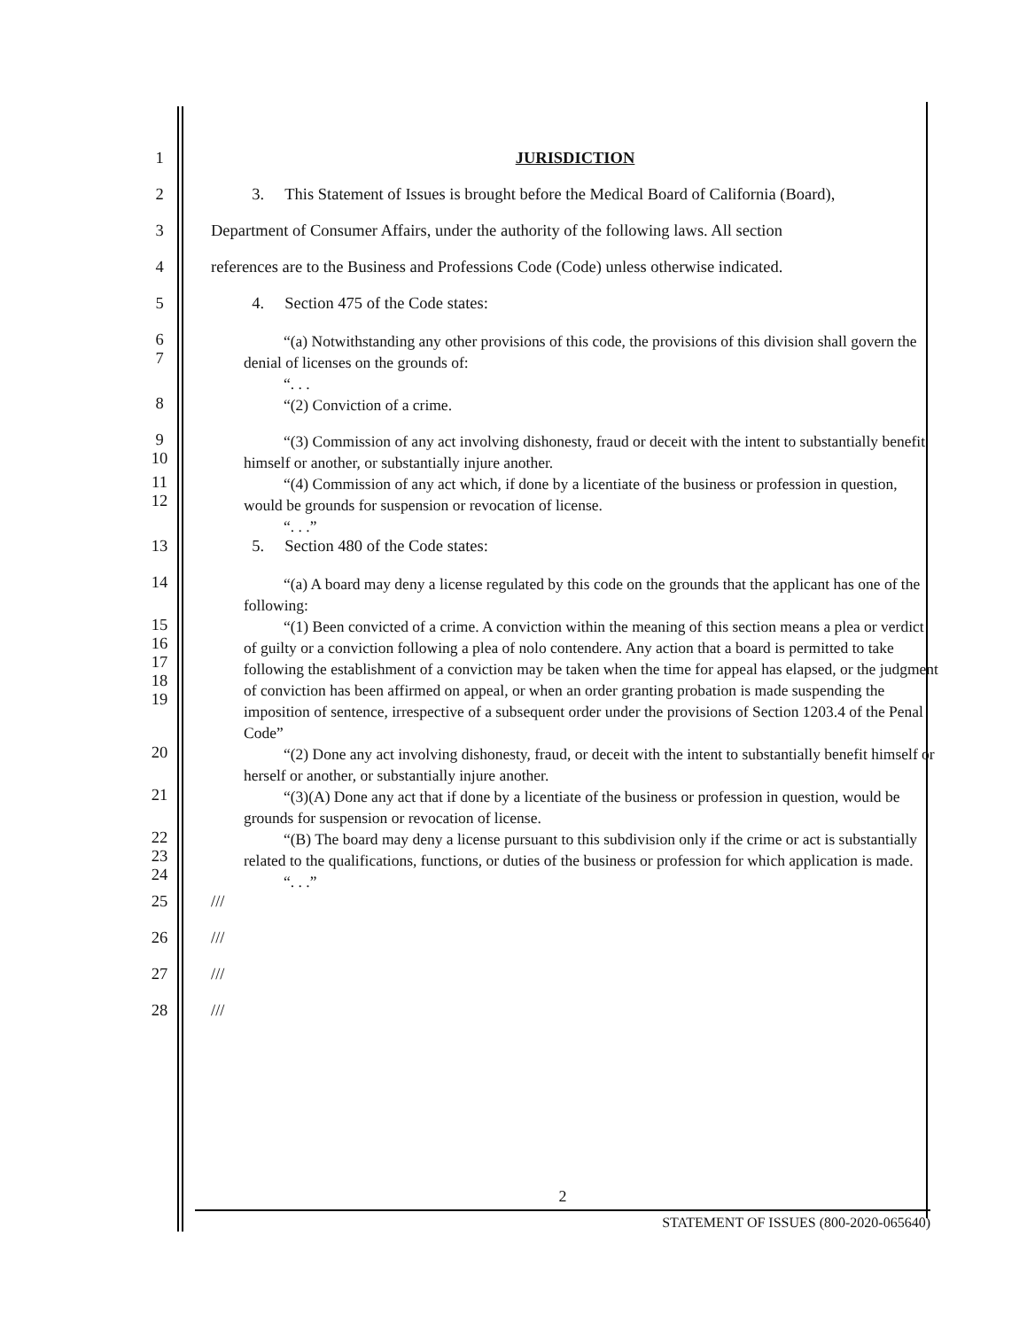1 JURISDICTION
2 3. This Statement of Issues is brought before the Medical Board of California (Board),
3 Department of Consumer Affairs, under the authority of the following laws. All section
4 references are to the Business and Professions Code (Code) unless otherwise indicated.
5 4. Section 475 of the Code states:
6
7
“(a) Notwithstanding any other provisions of this code, the provisions of this division shall govern the denial of licenses on the grounds of:
“. . .
8
“(2) Conviction of a crime.
9
10
“(3) Commission of any act involving dishonesty, fraud or deceit with the intent to substantially benefit himself or another, or substantially injure another.
11
12
“(4) Commission of any act which, if done by a licentiate of the business or profession in question, would be grounds for suspension or revocation of license.
“. . .”
13 5. Section 480 of the Code states:
14
“(a) A board may deny a license regulated by this code on the grounds that the applicant has one of the following:
15
16
17
18
19
“(1) Been convicted of a crime. A conviction within the meaning of this section means a plea or verdict of guilty or a conviction following a plea of nolo contendere. Any action that a board is permitted to take following the establishment of a conviction may be taken when the time for appeal has elapsed, or the judgment of conviction has been affirmed on appeal, or when an order granting probation is made suspending the imposition of sentence, irrespective of a subsequent order under the provisions of Section 1203.4 of the Penal Code”
20
“(2) Done any act involving dishonesty, fraud, or deceit with the intent to substantially benefit himself or herself or another, or substantially injure another.
21
“(3)(A) Done any act that if done by a licentiate of the business or profession in question, would be grounds for suspension or revocation of license.
22
23
24
“(B) The board may deny a license pursuant to this subdivision only if the crime or act is substantially related to the qualifications, functions, or duties of the business or profession for which application is made.
“. . .”
25 ///
26 ///
27 ///
28 ///
2
STATEMENT OF ISSUES (800-2020-065640)